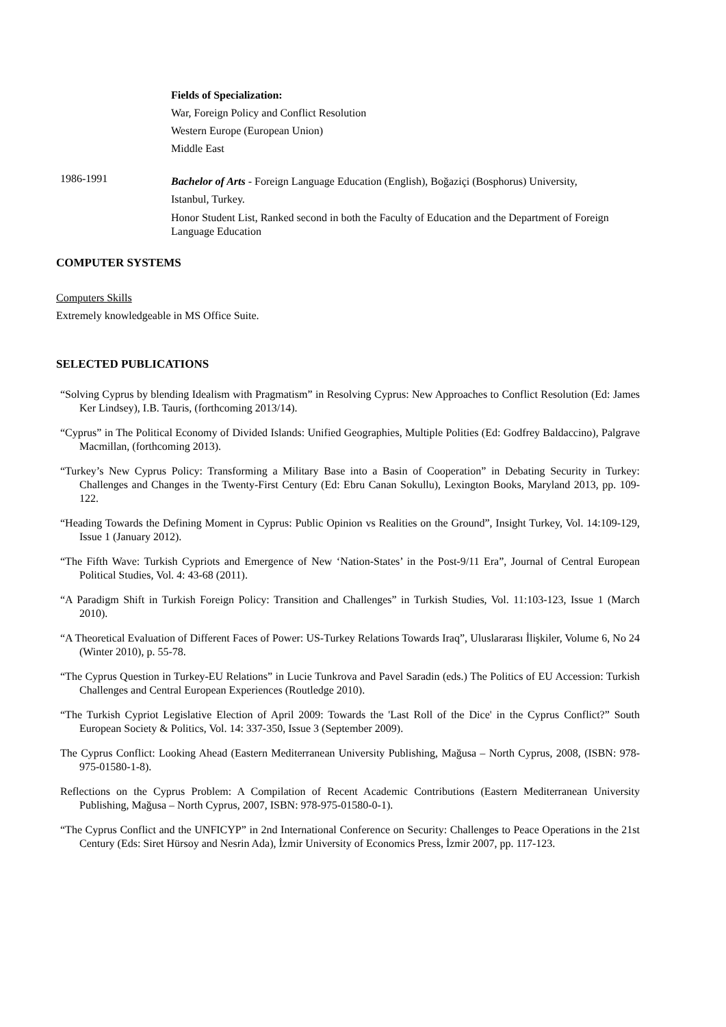Fields of Specialization:
War, Foreign Policy and Conflict Resolution
Western Europe (European Union)
Middle East
1986-1991
Bachelor of Arts - Foreign Language Education (English), Boğaziçi (Bosphorus) University,
Istanbul, Turkey.
Honor Student List, Ranked second in both the Faculty of Education and the Department of Foreign Language Education
COMPUTER SYSTEMS
Computers Skills
Extremely knowledgeable in MS Office Suite.
SELECTED PUBLICATIONS
“Solving Cyprus by blending Idealism with Pragmatism” in Resolving Cyprus: New Approaches to Conflict Resolution (Ed: James Ker Lindsey), I.B. Tauris, (forthcoming 2013/14).
“Cyprus” in The Political Economy of Divided Islands: Unified Geographies, Multiple Polities (Ed: Godfrey Baldaccino), Palgrave Macmillan, (forthcoming 2013).
“Turkey’s New Cyprus Policy: Transforming a Military Base into a Basin of Cooperation” in Debating Security in Turkey: Challenges and Changes in the Twenty-First Century (Ed: Ebru Canan Sokullu), Lexington Books, Maryland 2013, pp. 109-122.
“Heading Towards the Defining Moment in Cyprus: Public Opinion vs Realities on the Ground”, Insight Turkey, Vol. 14:109-129, Issue 1 (January 2012).
“The Fifth Wave: Turkish Cypriots and Emergence of New ‘Nation-States’ in the Post-9/11 Era”, Journal of Central European Political Studies, Vol. 4: 43-68 (2011).
“A Paradigm Shift in Turkish Foreign Policy: Transition and Challenges” in Turkish Studies, Vol. 11:103-123, Issue 1 (March 2010).
“A Theoretical Evaluation of Different Faces of Power: US-Turkey Relations Towards Iraq”, Uluslararası İlişkiler, Volume 6, No 24 (Winter 2010), p. 55-78.
“The Cyprus Question in Turkey-EU Relations” in Lucie Tunkrova and Pavel Saradin (eds.) The Politics of EU Accession: Turkish Challenges and Central European Experiences (Routledge 2010).
“The Turkish Cypriot Legislative Election of April 2009: Towards the 'Last Roll of the Dice' in the Cyprus Conflict?” South European Society & Politics, Vol. 14: 337-350, Issue 3 (September 2009).
The Cyprus Conflict: Looking Ahead (Eastern Mediterranean University Publishing, Mağusa – North Cyprus, 2008, (ISBN: 978-975-01580-1-8).
Reflections on the Cyprus Problem: A Compilation of Recent Academic Contributions (Eastern Mediterranean University Publishing, Mağusa – North Cyprus, 2007, ISBN: 978-975-01580-0-1).
“The Cyprus Conflict and the UNFICYP” in 2nd International Conference on Security: Challenges to Peace Operations in the 21st Century (Eds: Siret Hürsoy and Nesrin Ada), İzmir University of Economics Press, İzmir 2007, pp. 117-123.